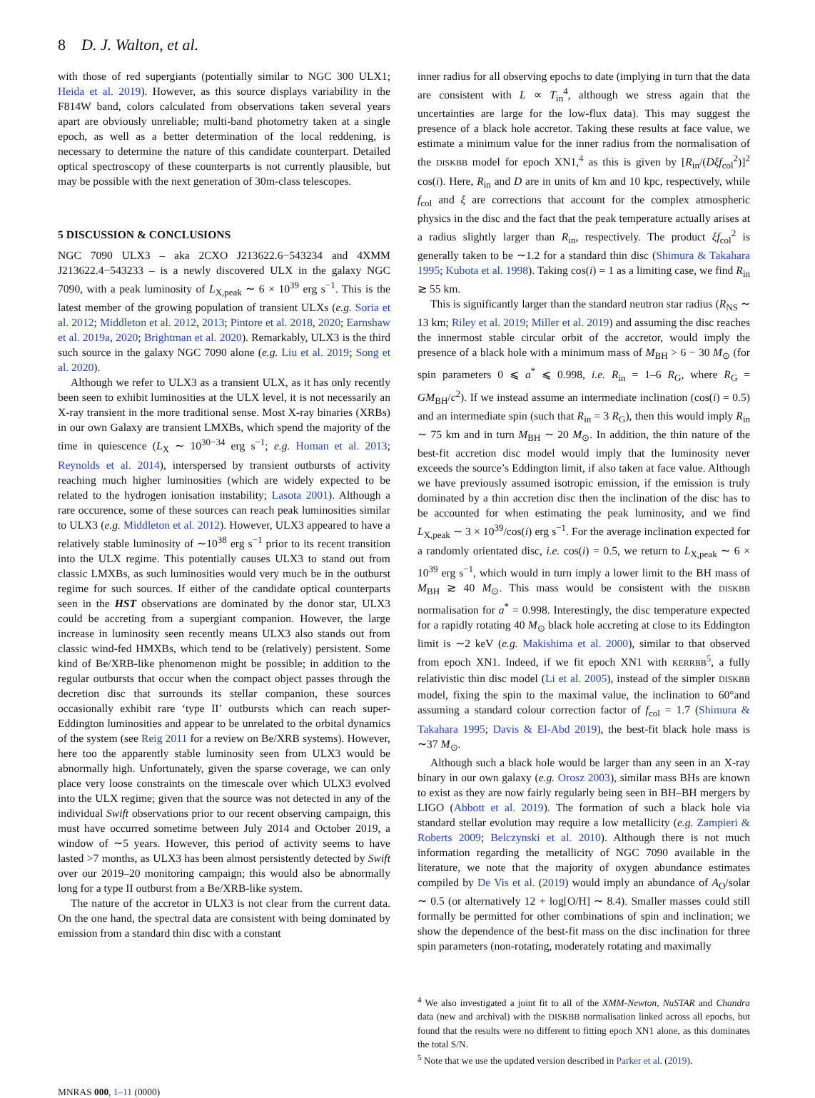8 D. J. Walton, et al.
with those of red supergiants (potentially similar to NGC 300 ULX1; Heida et al. 2019). However, as this source displays variability in the F814W band, colors calculated from observations taken several years apart are obviously unreliable; multi-band photometry taken at a single epoch, as well as a better determination of the local reddening, is necessary to determine the nature of this candidate counterpart. Detailed optical spectroscopy of these counterparts is not currently plausible, but may be possible with the next generation of 30m-class telescopes.
5 DISCUSSION & CONCLUSIONS
NGC 7090 ULX3 – aka 2CXO J213622.6−543234 and 4XMM J213622.4−543233 – is a newly discovered ULX in the galaxy NGC 7090, with a peak luminosity of L<sub>X,peak</sub> ∼ 6 × 10<sup>39</sup> erg s<sup>−1</sup>. This is the latest member of the growing population of transient ULXs (e.g. Soria et al. 2012; Middleton et al. 2012, 2013; Pintore et al. 2018, 2020; Earnshaw et al. 2019a, 2020; Brightman et al. 2020). Remarkably, ULX3 is the third such source in the galaxy NGC 7090 alone (e.g. Liu et al. 2019; Song et al. 2020).
Although we refer to ULX3 as a transient ULX, as it has only recently been seen to exhibit luminosities at the ULX level, it is not necessarily an X-ray transient in the more traditional sense. Most X-ray binaries (XRBs) in our own Galaxy are transient LMXBs, which spend the majority of the time in quiescence (L<sub>X</sub> ∼ 10<sup>30−34</sup> erg s<sup>−1</sup>; e.g. Homan et al. 2013; Reynolds et al. 2014), interspersed by transient outbursts of activity reaching much higher luminosities (which are widely expected to be related to the hydrogen ionisation instability; Lasota 2001). Although a rare occurence, some of these sources can reach peak luminosities similar to ULX3 (e.g. Middleton et al. 2012). However, ULX3 appeared to have a relatively stable luminosity of ∼10<sup>38</sup> erg s<sup>−1</sup> prior to its recent transition into the ULX regime. This potentially causes ULX3 to stand out from classic LMXBs, as such luminosities would very much be in the outburst regime for such sources. If either of the candidate optical counterparts seen in the HST observations are dominated by the donor star, ULX3 could be accreting from a supergiant companion. However, the large increase in luminosity seen recently means ULX3 also stands out from classic wind-fed HMXBs, which tend to be (relatively) persistent. Some kind of Be/XRB-like phenomenon might be possible; in addition to the regular outbursts that occur when the compact object passes through the decretion disc that surrounds its stellar companion, these sources occasionally exhibit rare ‘type II’ outbursts which can reach super-Eddington luminosities and appear to be unrelated to the orbital dynamics of the system (see Reig 2011 for a review on Be/XRB systems). However, here too the apparently stable luminosity seen from ULX3 would be abnormally high. Unfortunately, given the sparse coverage, we can only place very loose constraints on the timescale over which ULX3 evolved into the ULX regime; given that the source was not detected in any of the individual Swift observations prior to our recent observing campaign, this must have occurred sometime between July 2014 and October 2019, a window of ∼5 years. However, this period of activity seems to have lasted >7 months, as ULX3 has been almost persistently detected by Swift over our 2019–20 monitoring campaign; this would also be abnormally long for a type II outburst from a Be/XRB-like system.
The nature of the accretor in ULX3 is not clear from the current data. On the one hand, the spectral data are consistent with being dominated by emission from a standard thin disc with a constant
inner radius for all observing epochs to date (implying in turn that the data are consistent with L ∝ T<sub>in</sub><sup>4</sup>, although we stress again that the uncertainties are large for the low-flux data). This may suggest the presence of a black hole accretor. Taking these results at face value, we estimate a minimum value for the inner radius from the normalisation of the DISKBB model for epoch XN1,<sup>4</sup> as this is given by [R<sub>in</sub>/(Dξf<sub>col</sub><sup>2</sup>)]<sup>2</sup> cos(i). Here, R<sub>in</sub> and D are in units of km and 10 kpc, respectively, while f<sub>col</sub> and ξ are corrections that account for the complex atmospheric physics in the disc and the fact that the peak temperature actually arises at a radius slightly larger than R<sub>in</sub>, respectively. The product ξf<sub>col</sub><sup>2</sup> is generally taken to be ∼1.2 for a standard thin disc (Shimura & Takahara 1995; Kubota et al. 1998). Taking cos(i) = 1 as a limiting case, we find R<sub>in</sub> ≳ 55 km.
This is significantly larger than the standard neutron star radius (R<sub>NS</sub> ∼ 13 km; Riley et al. 2019; Miller et al. 2019) and assuming the disc reaches the innermost stable circular orbit of the accretor, would imply the presence of a black hole with a minimum mass of M<sub>BH</sub> > 6 − 30 M<sub>⊙</sub> (for spin parameters 0 ⩽ a<sup>*</sup> ⩽ 0.998, i.e. R<sub>in</sub> = 1–6 R<sub>G</sub>, where R<sub>G</sub> = GM<sub>BH</sub>/c<sup>2</sup>). If we instead assume an intermediate inclination (cos(i) = 0.5) and an intermediate spin (such that R<sub>in</sub> = 3 R<sub>G</sub>), then this would imply R<sub>in</sub> ∼ 75 km and in turn M<sub>BH</sub> ∼ 20 M<sub>⊙</sub>. In addition, the thin nature of the best-fit accretion disc model would imply that the luminosity never exceeds the source’s Eddington limit, if also taken at face value. Although we have previously assumed isotropic emission, if the emission is truly dominated by a thin accretion disc then the inclination of the disc has to be accounted for when estimating the peak luminosity, and we find L<sub>X,peak</sub> ∼ 3 × 10<sup>39</sup>/cos(i) erg s<sup>−1</sup>. For the average inclination expected for a randomly orientated disc, i.e. cos(i) = 0.5, we return to L<sub>X,peak</sub> ∼ 6 × 10<sup>39</sup> erg s<sup>−1</sup>, which would in turn imply a lower limit to the BH mass of M<sub>BH</sub> ≳ 40 M<sub>⊙</sub>. This mass would be consistent with the DISKBB normalisation for a<sup>*</sup> = 0.998. Interestingly, the disc temperature expected for a rapidly rotating 40 M<sub>⊙</sub> black hole accreting at close to its Eddington limit is ∼2 keV (e.g. Makishima et al. 2000), similar to that observed from epoch XN1. Indeed, if we fit epoch XN1 with KERRBB<sup>5</sup>, a fully relativistic thin disc model (Li et al. 2005), instead of the simpler DISKBB model, fixing the spin to the maximal value, the inclination to 60°and assuming a standard colour correction factor of f<sub>col</sub> = 1.7 (Shimura & Takahara 1995; Davis & El-Abd 2019), the best-fit black hole mass is ∼37 M<sub>⊙</sub>.
Although such a black hole would be larger than any seen in an X-ray binary in our own galaxy (e.g. Orosz 2003), similar mass BHs are known to exist as they are now fairly regularly being seen in BH–BH mergers by LIGO (Abbott et al. 2019). The formation of such a black hole via standard stellar evolution may require a low metallicity (e.g. Zampieri & Roberts 2009; Belczynski et al. 2010). Although there is not much information regarding the metallicity of NGC 7090 available in the literature, we note that the majority of oxygen abundance estimates compiled by De Vis et al. (2019) would imply an abundance of A<sub>O</sub>/solar ∼ 0.5 (or alternatively 12 + log[O/H] ∼ 8.4). Smaller masses could still formally be permitted for other combinations of spin and inclination; we show the dependence of the best-fit mass on the disc inclination for three spin parameters (non-rotating, moderately rotating and maximally
<sup>4</sup> We also investigated a joint fit to all of the XMM-Newton, NuSTAR and Chandra data (new and archival) with the DISKBB normalisation linked across all epochs, but found that the results were no different to fitting epoch XN1 alone, as this dominates the total S/N.
<sup>5</sup> Note that we use the updated version described in Parker et al. (2019).
MNRAS 000, 1–11 (0000)